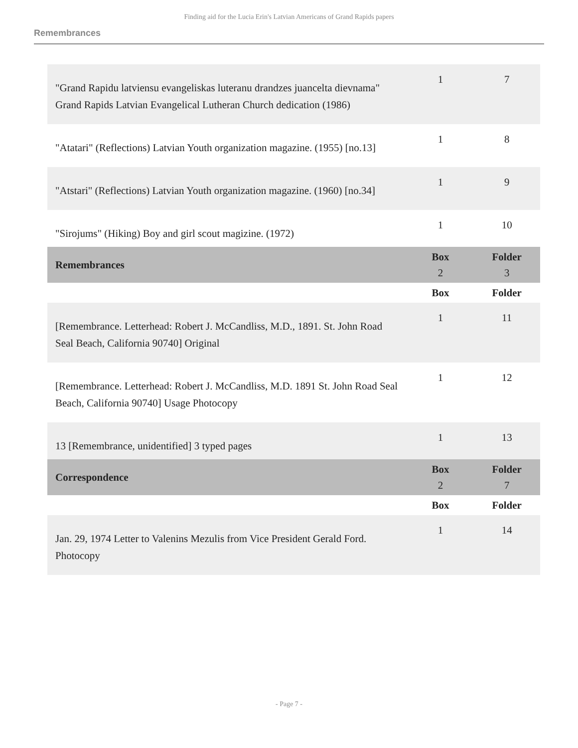Finding aid for the Lucia Erin's Latvian Americans of Grand Rapids papers
Remembrances
| "Grand Rapidu latviensu evangeliskas luteranu drandzes juancelta dievnama" Grand Rapids Latvian Evangelical Lutheran Church dedication (1986) | 1 | 7 |
| "Atatari" (Reflections) Latvian Youth organization magazine. (1955) [no.13] | 1 | 8 |
| "Atstari" (Reflections) Latvian Youth organization magazine. (1960) [no.34] | 1 | 9 |
| "Sirojums" (Hiking) Boy and girl scout magizine. (1972) | 1 | 10 |
| Remembrances | Box 2 | Folder 3 |
| | Box | Folder |
| [Remembrance. Letterhead: Robert J. McCandliss, M.D., 1891. St. John Road Seal Beach, California 90740] Original | 1 | 11 |
| [Remembrance. Letterhead: Robert J. McCandliss, M.D. 1891 St. John Road Seal Beach, California 90740] Usage Photocopy | 1 | 12 |
| 13 [Remembrance, unidentified] 3 typed pages | 1 | 13 |
| Correspondence | Box 2 | Folder 7 |
| | Box | Folder |
| Jan. 29, 1974 Letter to Valenins Mezulis from Vice President Gerald Ford. Photocopy | 1 | 14 |
- Page 7 -